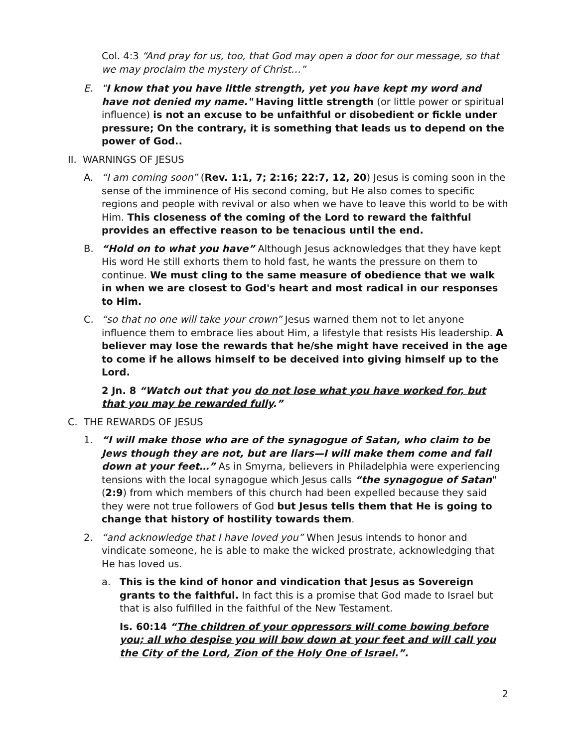Col. 4:3 “And pray for us, too, that God may open a door for our message, so that we may proclaim the mystery of Christ…”
E. "I know that you have little strength, yet you have kept my word and have not denied my name." Having little strength (or little power or spiritual influence) is not an excuse to be unfaithful or disobedient or fickle under pressure; On the contrary, it is something that leads us to depend on the power of God..
II. WARNINGS OF JESUS
A. “I am coming soon” (Rev. 1:1, 7; 2:16; 22:7, 12, 20) Jesus is coming soon in the sense of the imminence of His second coming, but He also comes to specific regions and people with revival or also when we have to leave this world to be with Him. This closeness of the coming of the Lord to reward the faithful provides an effective reason to be tenacious until the end.
B. “Hold on to what you have” Although Jesus acknowledges that they have kept His word He still exhorts them to hold fast, he wants the pressure on them to continue. We must cling to the same measure of obedience that we walk in when we are closest to God's heart and most radical in our responses to Him.
C. “so that no one will take your crown” Jesus warned them not to let anyone influence them to embrace lies about Him, a lifestyle that resists His leadership. A believer may lose the rewards that he/she might have received in the age to come if he allows himself to be deceived into giving himself up to the Lord.
2 Jn. 8 “Watch out that you do not lose what you have worked for, but that you may be rewarded fully.”
C. THE REWARDS OF JESUS
1. “I will make those who are of the synagogue of Satan, who claim to be Jews though they are not, but are liars—I will make them come and fall down at your feet…” As in Smyrna, believers in Philadelphia were experiencing tensions with the local synagogue which Jesus calls “the synagogue of Satan" (2:9) from which members of this church had been expelled because they said they were not true followers of God but Jesus tells them that He is going to change that history of hostility towards them.
2. “and acknowledge that I have loved you” When Jesus intends to honor and vindicate someone, he is able to make the wicked prostrate, acknowledging that He has loved us.
a. This is the kind of honor and vindication that Jesus as Sovereign grants to the faithful. In fact this is a promise that God made to Israel but that is also fulfilled in the faithful of the New Testament.
Is. 60:14 “The children of your oppressors will come bowing before you; all who despise you will bow down at your feet and will call you the City of the Lord, Zion of the Holy One of Israel.”.
2